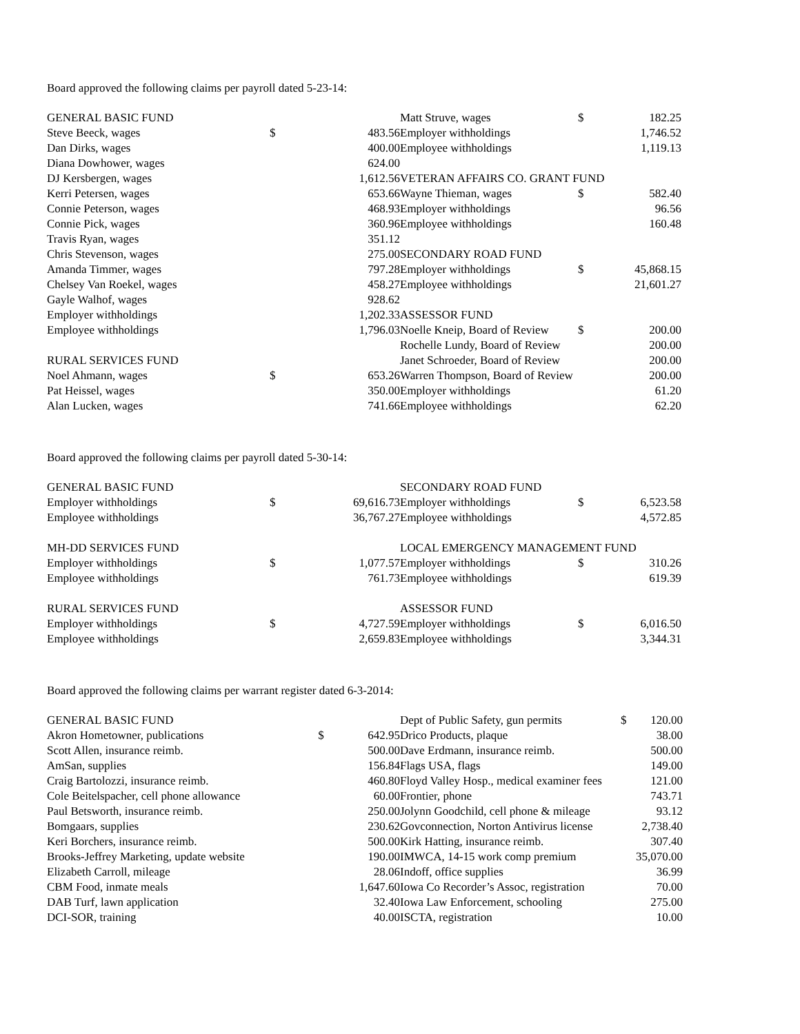Board approved the following claims per payroll dated 5-23-14:
| GENERAL BASIC FUND | | |
| Steve Beeck, wages | $ | 483.56 |
| Dan Dirks, wages | | 400.00 |
| Diana Dowhower, wages | | 624.00 |
| DJ Kersbergen, wages | | 1,612.56 |
| Kerri Petersen, wages | | 653.66 |
| Connie Peterson, wages | | 468.93 |
| Connie Pick, wages | | 360.96 |
| Travis Ryan, wages | | 351.12 |
| Chris Stevenson, wages | | 275.00 |
| Amanda Timmer, wages | | 797.28 |
| Chelsey Van Roekel, wages | | 458.27 |
| Gayle Walhof, wages | | 928.62 |
| Employer withholdings | | 1,202.33 |
| Employee withholdings | | 1,796.03 |
| RURAL SERVICES FUND | | |
| Noel Ahmann, wages | $ | 653.26 |
| Pat Heissel, wages | | 350.00 |
| Alan Lucken, wages | | 741.66 |
| Matt Struve, wages | $ | 182.25 |
| Employer withholdings | | 1,746.52 |
| Employee withholdings | | 1,119.13 |
| VETERAN AFFAIRS CO. GRANT FUND | | |
| Wayne Thieman, wages | $ | 582.40 |
| Employer withholdings | | 96.56 |
| Employee withholdings | | 160.48 |
| SECONDARY ROAD FUND | | |
| Employer withholdings | $ | 45,868.15 |
| Employee withholdings | | 21,601.27 |
| ASSESSOR FUND | | |
| Noelle Kneip, Board of Review | $ | 200.00 |
| Rochelle Lundy, Board of Review | | 200.00 |
| Janet Schroeder, Board of Review | | 200.00 |
| Warren Thompson, Board of Review | | 200.00 |
| Employer withholdings | | 61.20 |
| Employee withholdings | | 62.20 |
Board approved the following claims per payroll dated 5-30-14:
| GENERAL BASIC FUND | | |
| Employer withholdings | $ | 69,616.73 |
| Employee withholdings | | 36,767.27 |
| MH-DD SERVICES FUND | | |
| Employer withholdings | $ | 1,077.57 |
| Employee withholdings | | 761.73 |
| RURAL SERVICES FUND | | |
| Employer withholdings | $ | 4,727.59 |
| Employee withholdings | | 2,659.83 |
| SECONDARY ROAD FUND | | |
| Employer withholdings | $ | 6,523.58 |
| Employee withholdings | | 4,572.85 |
| LOCAL EMERGENCY MANAGEMENT FUND | | |
| Employer withholdings | $ | 310.26 |
| Employee withholdings | | 619.39 |
| ASSESSOR FUND | | |
| Employer withholdings | $ | 6,016.50 |
| Employee withholdings | | 3,344.31 |
Board approved the following claims per warrant register dated 6-3-2014:
| GENERAL BASIC FUND | | |
| Akron Hometowner, publications | $ | 642.95 |
| Scott Allen, insurance reimb. | | 500.00 |
| AmSan, supplies | | 156.84 |
| Craig Bartolozzi, insurance reimb. | | 460.80 |
| Cole Beitelspacher, cell phone allowance | | 60.00 |
| Paul Betsworth, insurance reimb. | | 250.00 |
| Bomgaars, supplies | | 230.62 |
| Keri Borchers, insurance reimb. | | 500.00 |
| Brooks-Jeffrey Marketing, update website | | 190.00 |
| Elizabeth Carroll, mileage | | 28.06 |
| CBM Food, inmate meals | | 1,647.60 |
| DAB Turf, lawn application | | 32.40 |
| DCI-SOR, training | | 40.00 |
| Dept of Public Safety, gun permits | $ | 120.00 |
| Drico Products, plaque | | 38.00 |
| Dave Erdmann, insurance reimb. | | 500.00 |
| Flags USA, flags | | 149.00 |
| Floyd Valley Hosp., medical examiner fees | | 121.00 |
| Frontier, phone | | 743.71 |
| Jolynn Goodchild, cell phone & mileage | | 93.12 |
| Govconnection, Norton Antivirus license | | 2,738.40 |
| Kirk Hatting, insurance reimb. | | 307.40 |
| IMWCA, 14-15 work comp premium | | 35,070.00 |
| Indoff, office supplies | | 36.99 |
| Iowa Co Recorder’s Assoc, registration | | 70.00 |
| Iowa Law Enforcement, schooling | | 275.00 |
| ISCTA, registration | | 10.00 |